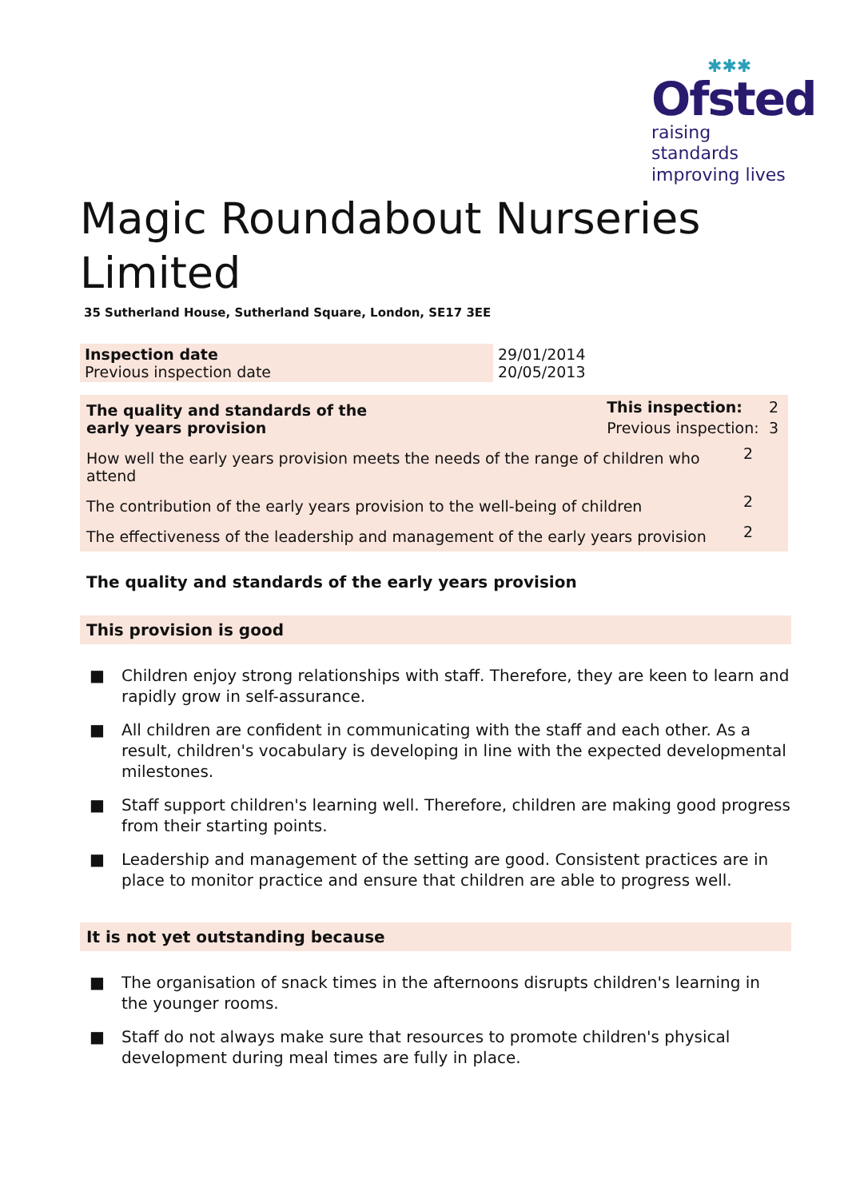✱✱✱
Ofsted
raising standards
improving lives
Magic Roundabout Nurseries
Limited
35 Sutherland House, Sutherland Square, London, SE17 3EE
| Inspection date Previous inspection date | 29/01/2014 20/05/2013 |
| The quality and standards of the early years provision | / This inspection: / 2 / / Previous inspection: / 3 / | |
| How well the early years provision meets the needs of the range of children who attend | | 2 |
| The contribution of the early years provision to the well-being of children | | 2 |
| The effectiveness of the leadership and management of the early years provision | | 2 |
The quality and standards of the early years provision
This provision is good
■ Children enjoy strong relationships with staff. Therefore, they are keen to learn and rapidly grow in self-assurance.
■ All children are confident in communicating with the staff and each other. As a result, children's vocabulary is developing in line with the expected developmental milestones.
■ Staff support children's learning well. Therefore, children are making good progress from their starting points.
■ Leadership and management of the setting are good. Consistent practices are in place to monitor practice and ensure that children are able to progress well.
It is not yet outstanding because
■ The organisation of snack times in the afternoons disrupts children's learning in the younger rooms.
■ Staff do not always make sure that resources to promote children's physical development during meal times are fully in place.